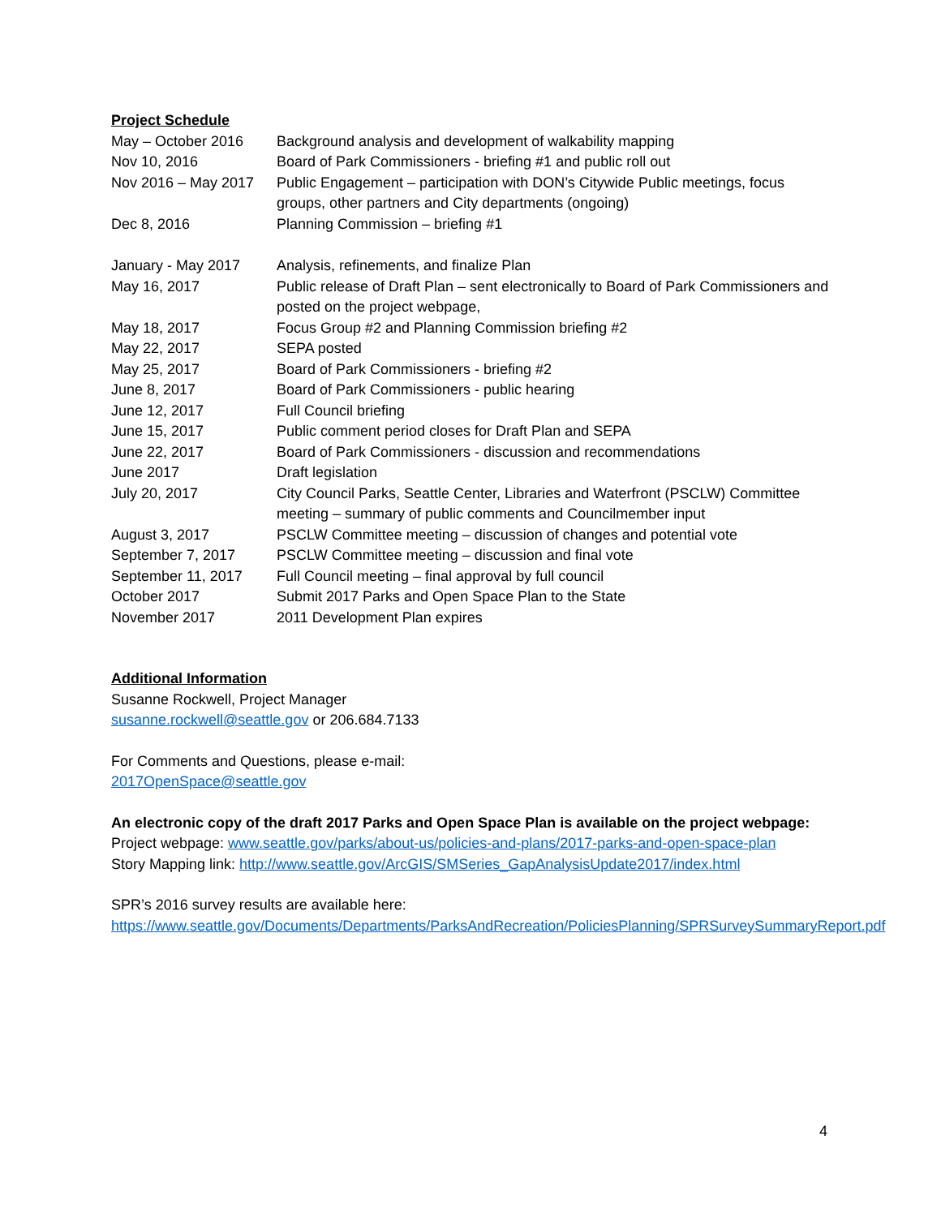Project Schedule
| May – October 2016 | Background analysis and development of walkability mapping |
| Nov 10, 2016 | Board of Park Commissioners - briefing #1 and public roll out |
| Nov 2016 – May 2017 | Public Engagement – participation with DON’s Citywide Public meetings, focus groups, other partners and City departments (ongoing) |
| Dec 8, 2016 | Planning Commission – briefing #1 |
| January - May 2017 | Analysis, refinements, and finalize Plan |
| May 16, 2017 | Public release of Draft Plan – sent electronically to Board of Park Commissioners and posted on the project webpage, |
| May 18, 2017 | Focus Group #2 and Planning Commission briefing #2 |
| May 22, 2017 | SEPA posted |
| May 25, 2017 | Board of Park Commissioners - briefing #2 |
| June 8, 2017 | Board of Park Commissioners - public hearing |
| June 12, 2017 | Full Council briefing |
| June 15, 2017 | Public comment period closes for Draft Plan and SEPA |
| June 22, 2017 | Board of Park Commissioners - discussion and recommendations |
| June 2017 | Draft legislation |
| July 20, 2017 | City Council Parks, Seattle Center, Libraries and Waterfront (PSCLW) Committee meeting – summary of public comments and Councilmember input |
| August 3, 2017 | PSCLW Committee meeting – discussion of changes and potential vote |
| September 7, 2017 | PSCLW Committee meeting – discussion and final vote |
| September 11, 2017 | Full Council meeting – final approval by full council |
| October 2017 | Submit 2017 Parks and Open Space Plan to the State |
| November 2017 | 2011 Development Plan expires |
Additional Information
Susanne Rockwell, Project Manager
susanne.rockwell@seattle.gov or 206.684.7133
For Comments and Questions, please e-mail:
2017OpenSpace@seattle.gov
An electronic copy of the draft 2017 Parks and Open Space Plan is available on the project webpage:
Project webpage: www.seattle.gov/parks/about-us/policies-and-plans/2017-parks-and-open-space-plan
Story Mapping link: http://www.seattle.gov/ArcGIS/SMSeries_GapAnalysisUpdate2017/index.html
SPR’s 2016 survey results are available here:
https://www.seattle.gov/Documents/Departments/ParksAndRecreation/PoliciesPlanning/SPRSurveySummaryReport.pdf
4